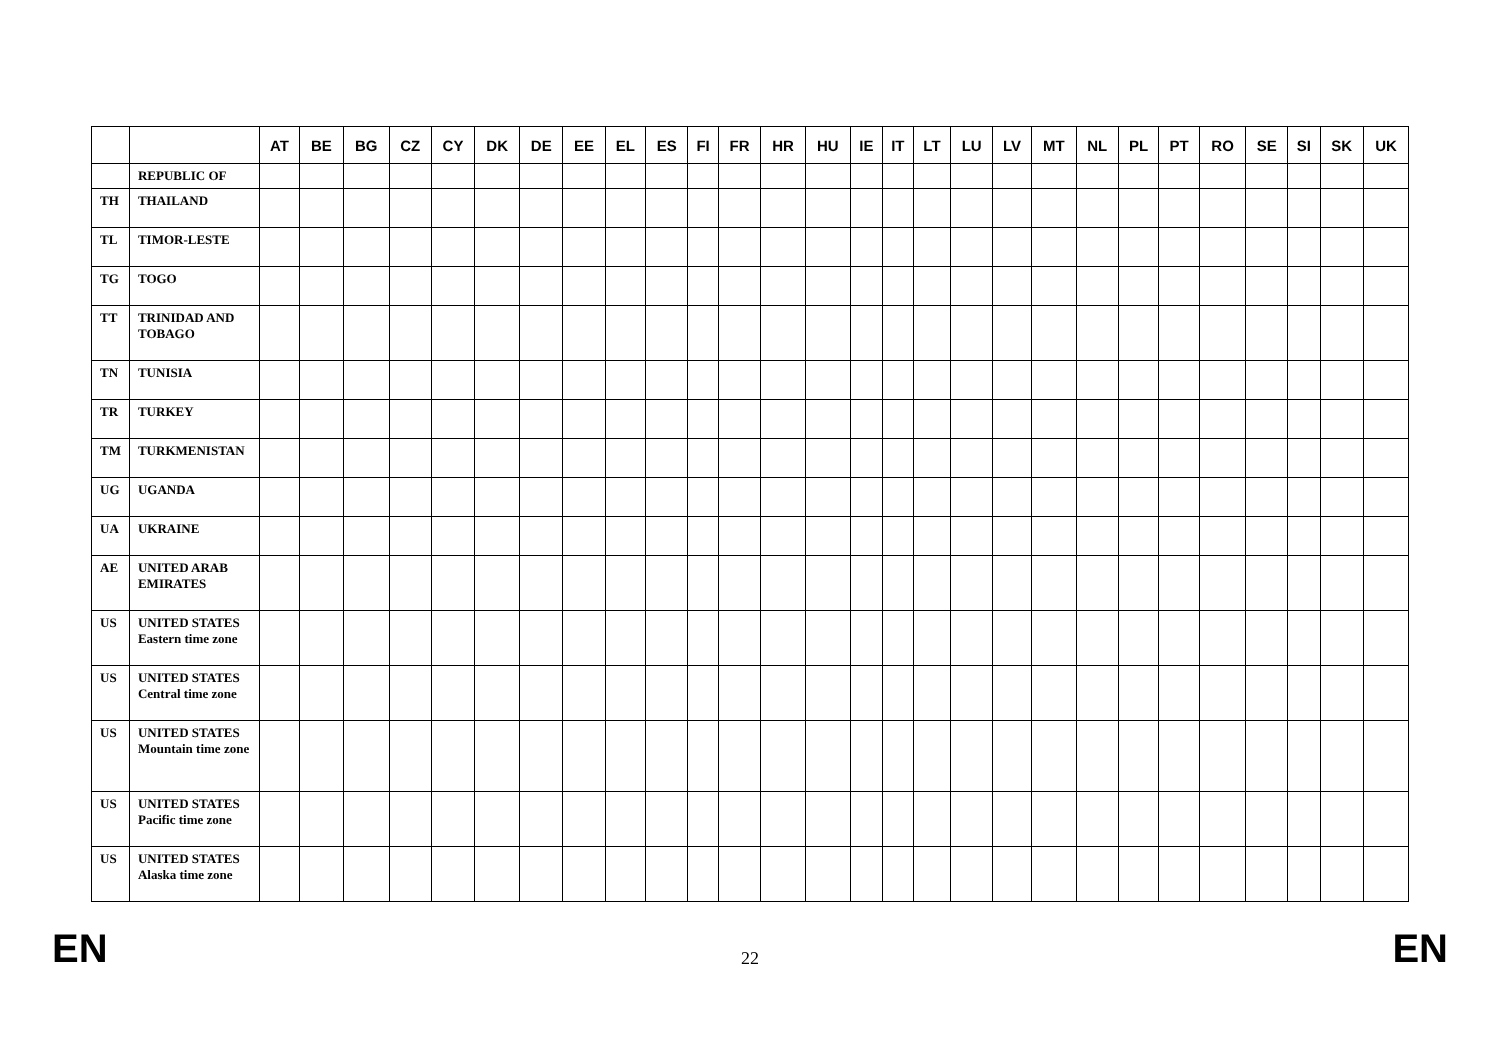| | | AT | BE | BG | CZ | CY | DK | DE | EE | EL | ES | FI | FR | HR | HU | IE | IT | LT | LU | LV | MT | NL | PL | PT | RO | SE | SI | SK | UK |
| --- | --- | --- | --- | --- | --- | --- | --- | --- | --- | --- | --- | --- | --- | --- | --- | --- | --- | --- | --- | --- | --- | --- | --- | --- | --- | --- | --- | --- | --- |
| | REPUBLIC OF | | | | | | | | | | | | | | | | | | | | | | | | | | | | |
| TH | THAILAND | | | | | | | | | | | | | | | | | | | | | | | | | | | | |
| TL | TIMOR-LESTE | | | | | | | | | | | | | | | | | | | | | | | | | | | | |
| TG | TOGO | | | | | | | | | | | | | | | | | | | | | | | | | | | | |
| TT | TRINIDAD AND TOBAGO | | | | | | | | | | | | | | | | | | | | | | | | | | | | |
| TN | TUNISIA | | | | | | | | | | | | | | | | | | | | | | | | | | | | |
| TR | TURKEY | | | | | | | | | | | | | | | | | | | | | | | | | | | | |
| TM | TURKMENISTAN | | | | | | | | | | | | | | | | | | | | | | | | | | | | |
| UG | UGANDA | | | | | | | | | | | | | | | | | | | | | | | | | | | | |
| UA | UKRAINE | | | | | | | | | | | | | | | | | | | | | | | | | | | | |
| AE | UNITED ARAB EMIRATES | | | | | | | | | | | | | | | | | | | | | | | | | | | | |
| US | UNITED STATES Eastern time zone | | | | | | | | | | | | | | | | | | | | | | | | | | | | |
| US | UNITED STATES Central time zone | | | | | | | | | | | | | | | | | | | | | | | | | | | | |
| US | UNITED STATES Mountain time zone | | | | | | | | | | | | | | | | | | | | | | | | | | | | |
| US | UNITED STATES Pacific time zone | | | | | | | | | | | | | | | | | | | | | | | | | | | | |
| US | UNITED STATES Alaska time zone | | | | | | | | | | | | | | | | | | | | | | | | | | | | |
EN 22 EN